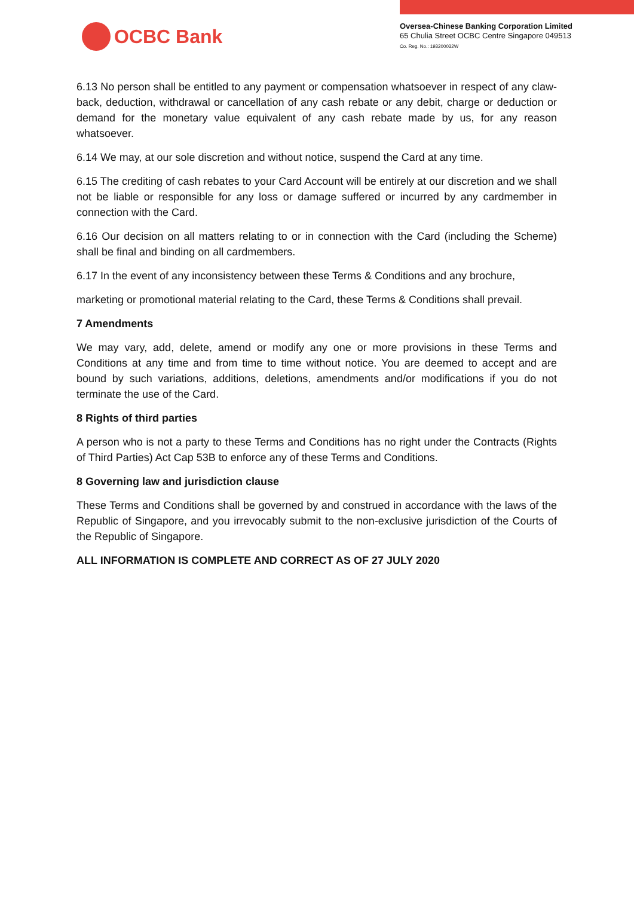OCBC Bank
Oversea-Chinese Banking Corporation Limited
65 Chulia Street OCBC Centre Singapore 049513
Co. Reg. No.: 193200032W
6.13 No person shall be entitled to any payment or compensation whatsoever in respect of any claw-back, deduction, withdrawal or cancellation of any cash rebate or any debit, charge or deduction or demand for the monetary value equivalent of any cash rebate made by us, for any reason whatsoever.
6.14 We may, at our sole discretion and without notice, suspend the Card at any time.
6.15 The crediting of cash rebates to your Card Account will be entirely at our discretion and we shall not be liable or responsible for any loss or damage suffered or incurred by any cardmember in connection with the Card.
6.16 Our decision on all matters relating to or in connection with the Card (including the Scheme) shall be final and binding on all cardmembers.
6.17 In the event of any inconsistency between these Terms & Conditions and any brochure,
marketing or promotional material relating to the Card, these Terms & Conditions shall prevail.
7 Amendments
We may vary, add, delete, amend or modify any one or more provisions in these Terms and Conditions at any time and from time to time without notice. You are deemed to accept and are bound by such variations, additions, deletions, amendments and/or modifications if you do not terminate the use of the Card.
8 Rights of third parties
A person who is not a party to these Terms and Conditions has no right under the Contracts (Rights of Third Parties) Act Cap 53B to enforce any of these Terms and Conditions.
8 Governing law and jurisdiction clause
These Terms and Conditions shall be governed by and construed in accordance with the laws of the Republic of Singapore, and you irrevocably submit to the non-exclusive jurisdiction of the Courts of the Republic of Singapore.
ALL INFORMATION IS COMPLETE AND CORRECT AS OF 27 JULY 2020